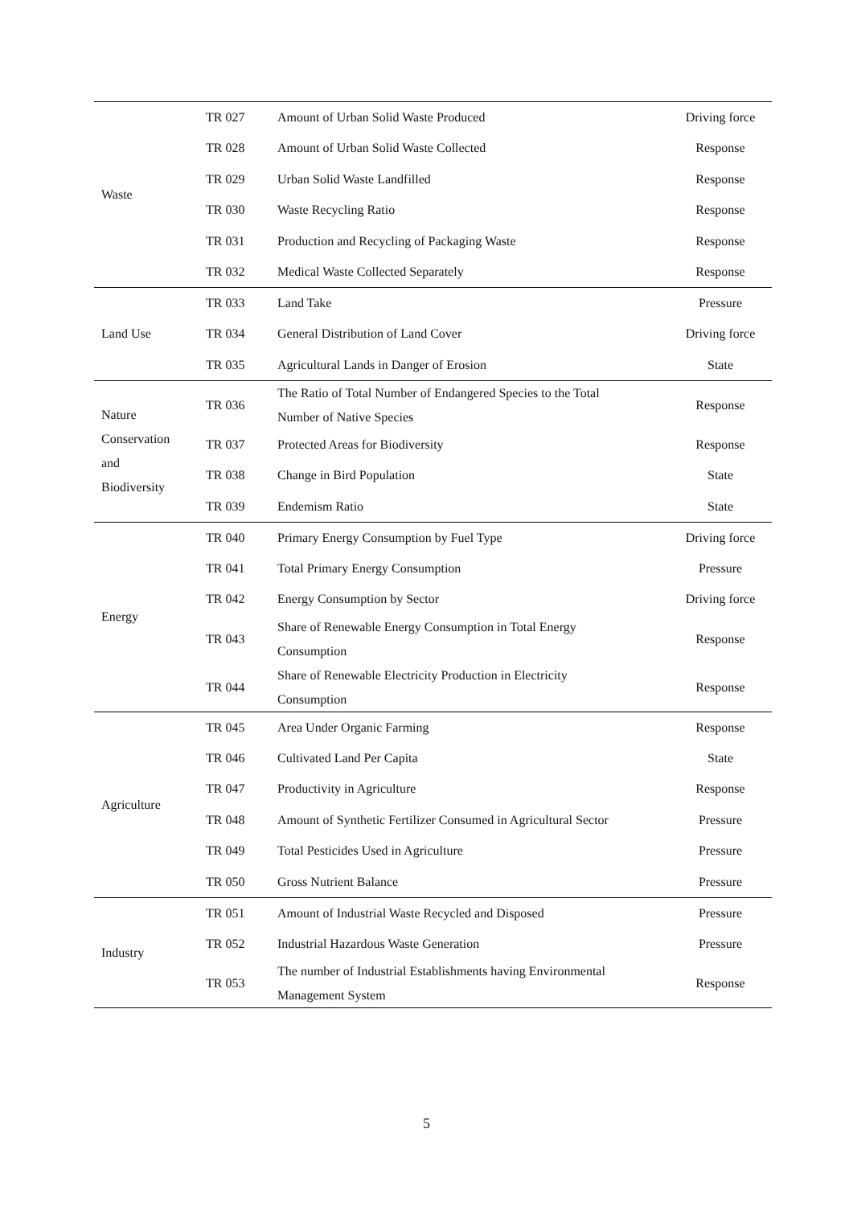| Waste | TR 027 | Amount of Urban Solid Waste Produced | Driving force |
| | TR 028 | Amount of Urban Solid Waste Collected | Response |
| | TR 029 | Urban Solid Waste Landfilled | Response |
| | TR 030 | Waste Recycling Ratio | Response |
| | TR 031 | Production and Recycling of Packaging Waste | Response |
| | TR 032 | Medical Waste Collected Separately | Response |
| Land Use | TR 033 | Land Take | Pressure |
| | TR 034 | General Distribution of Land Cover | Driving force |
| | TR 035 | Agricultural Lands in Danger of Erosion | State |
| Nature Conservation and Biodiversity | TR 036 | The Ratio of Total Number of Endangered Species to the Total Number of Native Species | Response |
| | TR 037 | Protected Areas for Biodiversity | Response |
| | TR 038 | Change in Bird Population | State |
| | TR 039 | Endemism Ratio | State |
| Energy | TR 040 | Primary Energy Consumption by Fuel Type | Driving force |
| | TR 041 | Total Primary Energy Consumption | Pressure |
| | TR 042 | Energy Consumption by Sector | Driving force |
| | TR 043 | Share of Renewable Energy Consumption in Total Energy Consumption | Response |
| | TR 044 | Share of Renewable Electricity Production in Electricity Consumption | Response |
| Agriculture | TR 045 | Area Under Organic Farming | Response |
| | TR 046 | Cultivated Land Per Capita | State |
| | TR 047 | Productivity in Agriculture | Response |
| | TR 048 | Amount of Synthetic Fertilizer Consumed in Agricultural Sector | Pressure |
| | TR 049 | Total Pesticides Used in Agriculture | Pressure |
| | TR 050 | Gross Nutrient Balance | Pressure |
| Industry | TR 051 | Amount of Industrial Waste Recycled and Disposed | Pressure |
| | TR 052 | Industrial Hazardous Waste Generation | Pressure |
| | TR 053 | The number of Industrial Establishments having Environmental Management System | Response |
5